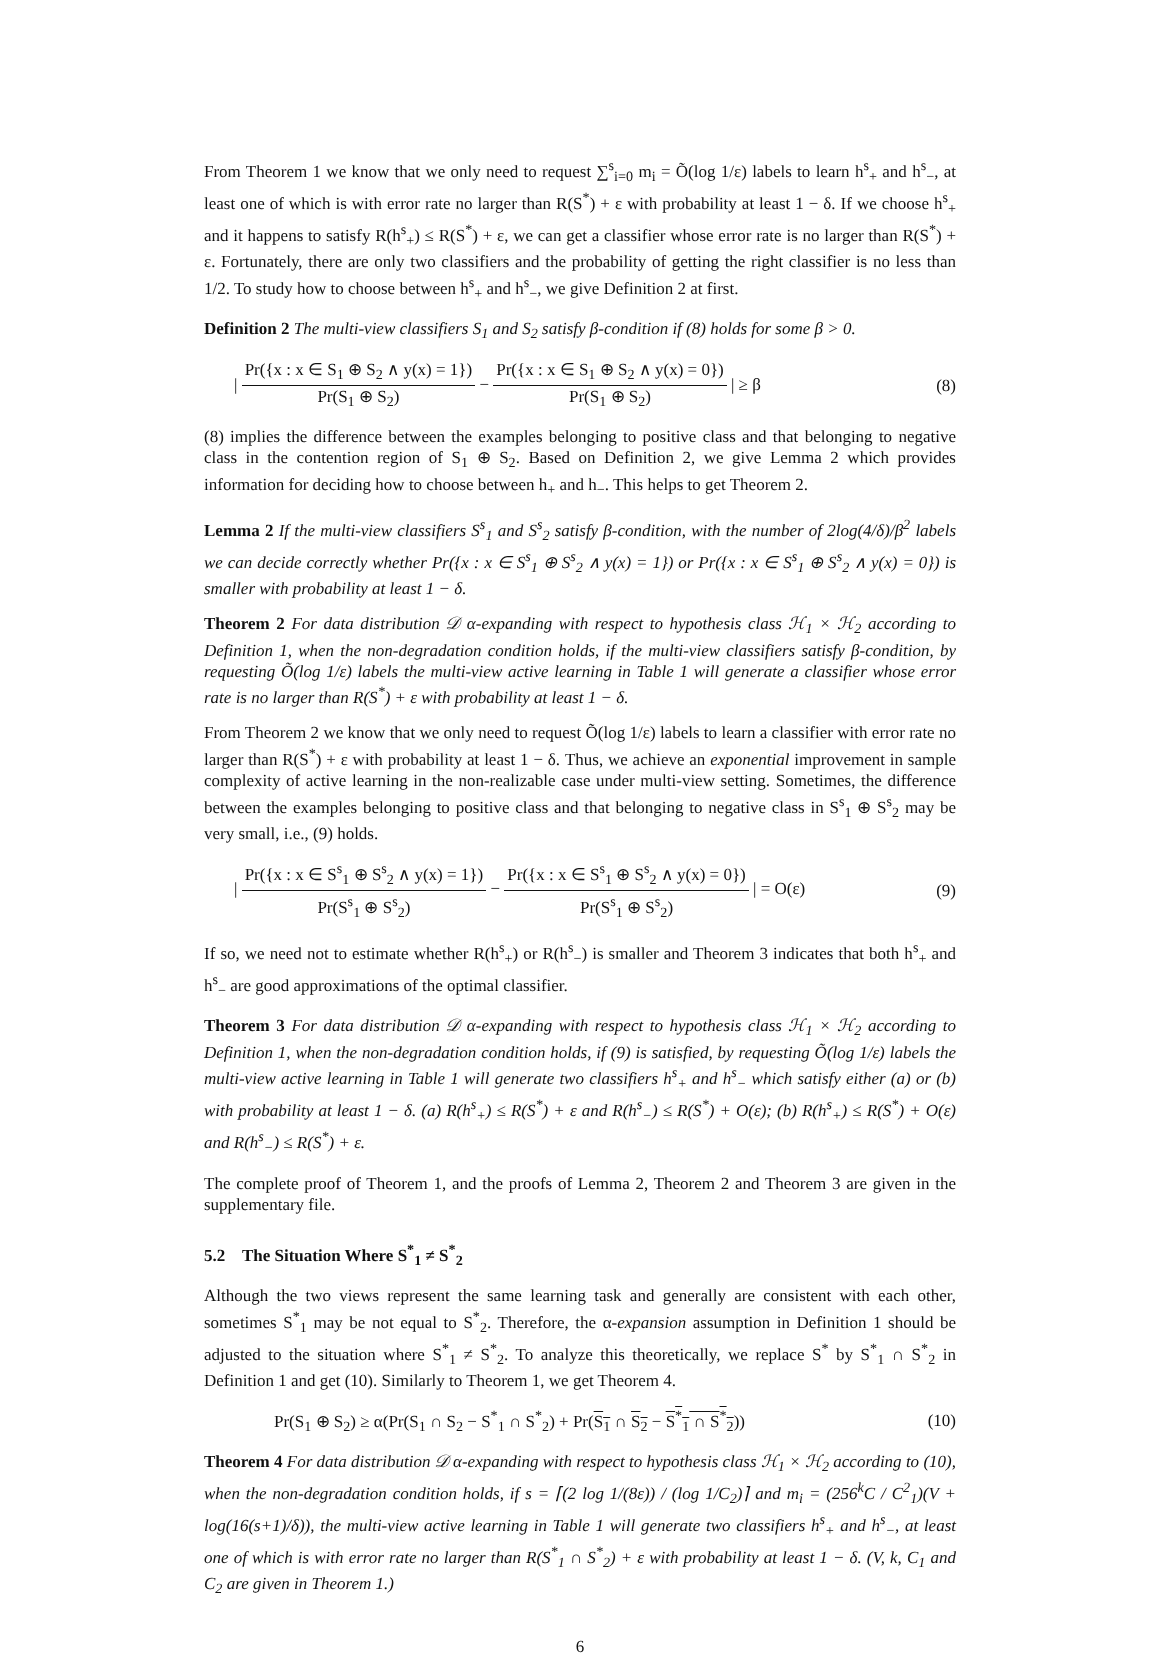From Theorem 1 we know that we only need to request ∑<sup>s</sup><sub>i=0</sub> m<sub>i</sub> = Õ(log 1/ε) labels to learn h<sup>s</sup><sub>+</sub> and h<sup>s</sup><sub>−</sub>, at least one of which is with error rate no larger than R(S<sup>*</sup>) + ε with probability at least 1 − δ. If we choose h<sup>s</sup><sub>+</sub> and it happens to satisfy R(h<sup>s</sup><sub>+</sub>) ≤ R(S<sup>*</sup>) + ε, we can get a classifier whose error rate is no larger than R(S<sup>*</sup>) + ε. Fortunately, there are only two classifiers and the probability of getting the right classifier is no less than 1/2. To study how to choose between h<sup>s</sup><sub>+</sub> and h<sup>s</sup><sub>−</sub>, we give Definition 2 at first.
Definition 2 The multi-view classifiers S<sub>1</sub> and S<sub>2</sub> satisfy β-condition if (8) holds for some β > 0.
| Pr({x : x ∈ S<sub>1</sub> ⊕ S<sub>2</sub> ∧ y(x) = 1}) Pr(S<sub>1</sub> ⊕ S<sub>2</sub>) − Pr({x : x ∈ S<sub>1</sub> ⊕ S<sub>2</sub> ∧ y(x) = 0}) Pr(S<sub>1</sub> ⊕ S<sub>2</sub>) | ≥ β
(8)
(8) implies the difference between the examples belonging to positive class and that belonging to negative class in the contention region of S<sub>1</sub> ⊕ S<sub>2</sub>. Based on Definition 2, we give Lemma 2 which provides information for deciding how to choose between h<sub>+</sub> and h<sub>−</sub>. This helps to get Theorem 2.
Lemma 2 If the multi-view classifiers S<sup>s</sup><sub>1</sub> and S<sup>s</sup><sub>2</sub> satisfy β-condition, with the number of 2log(4/δ)/β<sup>2</sup> labels we can decide correctly whether Pr({x : x ∈ S<sup>s</sup><sub>1</sub> ⊕ S<sup>s</sup><sub>2</sub> ∧ y(x) = 1}) or Pr({x : x ∈ S<sup>s</sup><sub>1</sub> ⊕ S<sup>s</sup><sub>2</sub> ∧ y(x) = 0}) is smaller with probability at least 1 − δ.
Theorem 2 For data distribution 𝒟 α-expanding with respect to hypothesis class ℋ<sub>1</sub> × ℋ<sub>2</sub> according to Definition 1, when the non-degradation condition holds, if the multi-view classifiers satisfy β-condition, by requesting Õ(log 1/ε) labels the multi-view active learning in Table 1 will generate a classifier whose error rate is no larger than R(S<sup>*</sup>) + ε with probability at least 1 − δ.
From Theorem 2 we know that we only need to request Õ(log 1/ε) labels to learn a classifier with error rate no larger than R(S<sup>*</sup>) + ε with probability at least 1 − δ. Thus, we achieve an exponential improvement in sample complexity of active learning in the non-realizable case under multi-view setting. Sometimes, the difference between the examples belonging to positive class and that belonging to negative class in S<sup>s</sup><sub>1</sub> ⊕ S<sup>s</sup><sub>2</sub> may be very small, i.e., (9) holds.
| Pr({x : x ∈ S<sup>s</sup><sub>1</sub> ⊕ S<sup>s</sup><sub>2</sub> ∧ y(x) = 1}) Pr(S<sup>s</sup><sub>1</sub> ⊕ S<sup>s</sup><sub>2</sub>) − Pr({x : x ∈ S<sup>s</sup><sub>1</sub> ⊕ S<sup>s</sup><sub>2</sub> ∧ y(x) = 0}) Pr(S<sup>s</sup><sub>1</sub> ⊕ S<sup>s</sup><sub>2</sub>) | = O(ε)
(9)
If so, we need not to estimate whether R(h<sup>s</sup><sub>+</sub>) or R(h<sup>s</sup><sub>−</sub>) is smaller and Theorem 3 indicates that both h<sup>s</sup><sub>+</sub> and h<sup>s</sup><sub>−</sub> are good approximations of the optimal classifier.
Theorem 3 For data distribution 𝒟 α-expanding with respect to hypothesis class ℋ<sub>1</sub> × ℋ<sub>2</sub> according to Definition 1, when the non-degradation condition holds, if (9) is satisfied, by requesting Õ(log 1/ε) labels the multi-view active learning in Table 1 will generate two classifiers h<sup>s</sup><sub>+</sub> and h<sup>s</sup><sub>−</sub> which satisfy either (a) or (b) with probability at least 1 − δ. (a) R(h<sup>s</sup><sub>+</sub>) ≤ R(S<sup>*</sup>) + ε and R(h<sup>s</sup><sub>−</sub>) ≤ R(S<sup>*</sup>) + O(ε); (b) R(h<sup>s</sup><sub>+</sub>) ≤ R(S<sup>*</sup>) + O(ε) and R(h<sup>s</sup><sub>−</sub>) ≤ R(S<sup>*</sup>) + ε.
The complete proof of Theorem 1, and the proofs of Lemma 2, Theorem 2 and Theorem 3 are given in the supplementary file.
5.2 The Situation Where S<sup>*</sup><sub>1</sub> ≠ S<sup>*</sup><sub>2</sub>
Although the two views represent the same learning task and generally are consistent with each other, sometimes S<sup>*</sup><sub>1</sub> may be not equal to S<sup>*</sup><sub>2</sub>. Therefore, the α-expansion assumption in Definition 1 should be adjusted to the situation where S<sup>*</sup><sub>1</sub> ≠ S<sup>*</sup><sub>2</sub>. To analyze this theoretically, we replace S<sup>*</sup> by S<sup>*</sup><sub>1</sub> ∩ S<sup>*</sup><sub>2</sub> in Definition 1 and get (10). Similarly to Theorem 1, we get Theorem 4.
Pr(S<sub>1</sub> ⊕ S<sub>2</sub>) ≥ α(Pr(S<sub>1</sub> ∩ S<sub>2</sub> − S<sup>*</sup><sub>1</sub> ∩ S<sup>*</sup><sub>2</sub>) + Pr(S<sub>1</sub> ∩ S<sub>2</sub> − S<sup>*</sup><sub>1</sub> ∩ S<sup>*</sup><sub>2</sub>))
(10)
Theorem 4 For data distribution 𝒟 α-expanding with respect to hypothesis class ℋ<sub>1</sub> × ℋ<sub>2</sub> according to (10), when the non-degradation condition holds, if s = ⌈(2 log 1/(8ε)) / (log 1/C<sub>2</sub>)⌉ and m<sub>i</sub> = (256<sup>k</sup>C / C<sup>2</sup><sub>1</sub>)(V + log(16(s+1)/δ)), the multi-view active learning in Table 1 will generate two classifiers h<sup>s</sup><sub>+</sub> and h<sup>s</sup><sub>−</sub>, at least one of which is with error rate no larger than R(S<sup>*</sup><sub>1</sub> ∩ S<sup>*</sup><sub>2</sub>) + ε with probability at least 1 − δ. (V, k, C<sub>1</sub> and C<sub>2</sub> are given in Theorem 1.)
6